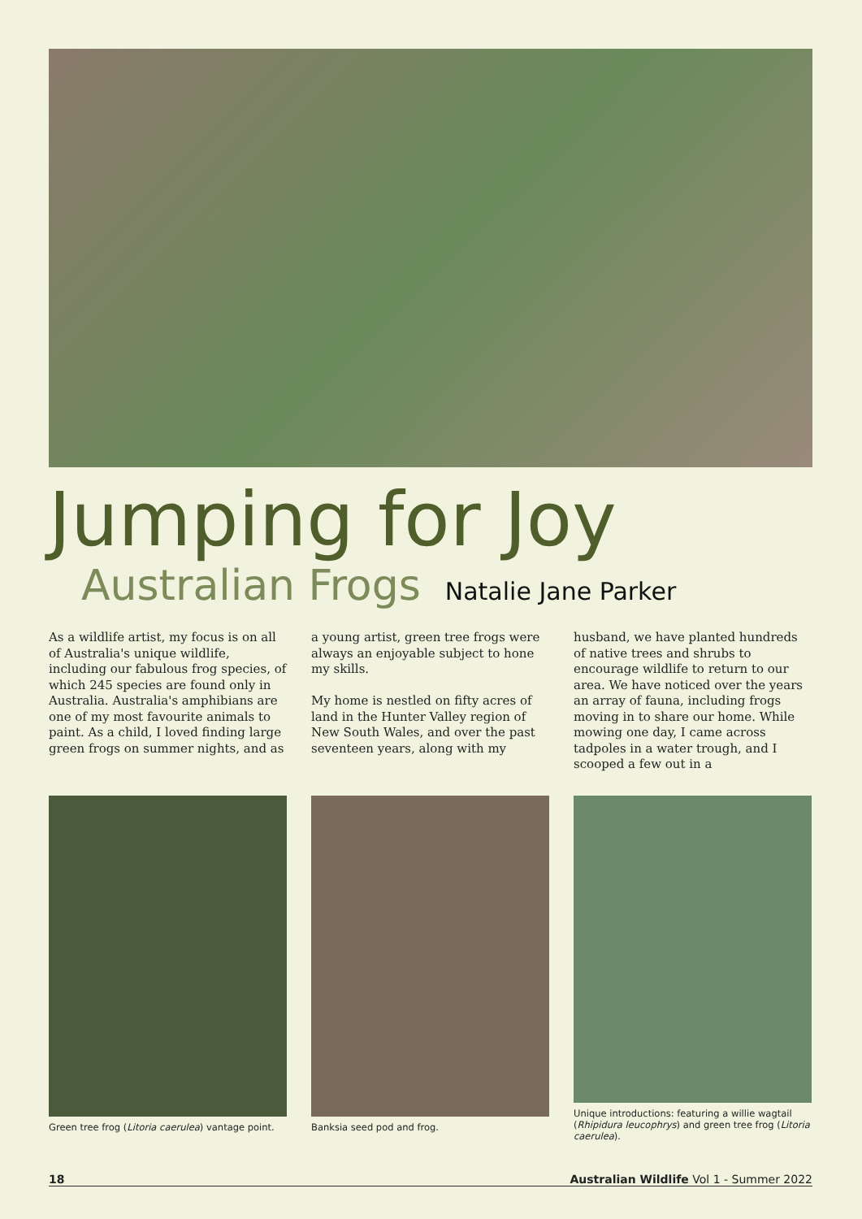Jumping for Joy
Australian Frogs Natalie Jane Parker
As a wildlife artist, my focus is on all of Australia's unique wildlife, including our fabulous frog species, of which 245 species are found only in Australia. Australia's amphibians are one of my most favourite animals to paint. As a child, I loved finding large green frogs on summer nights, and as
a young artist, green tree frogs were always an enjoyable subject to hone my skills.
My home is nestled on fifty acres of land in the Hunter Valley region of New South Wales, and over the past seventeen years, along with my
husband, we have planted hundreds of native trees and shrubs to encourage wildlife to return to our area. We have noticed over the years an array of fauna, including frogs moving in to share our home. While mowing one day, I came across tadpoles in a water trough, and I scooped a few out in a
Green tree frog (Litoria caerulea) vantage point.
Banksia seed pod and frog. Unique introductions: featuring a willie wagtail (Rhipidura leucophrys) and green tree frog (Litoria caerulea).
18 Australian Wildlife Vol 1 - Summer 2022